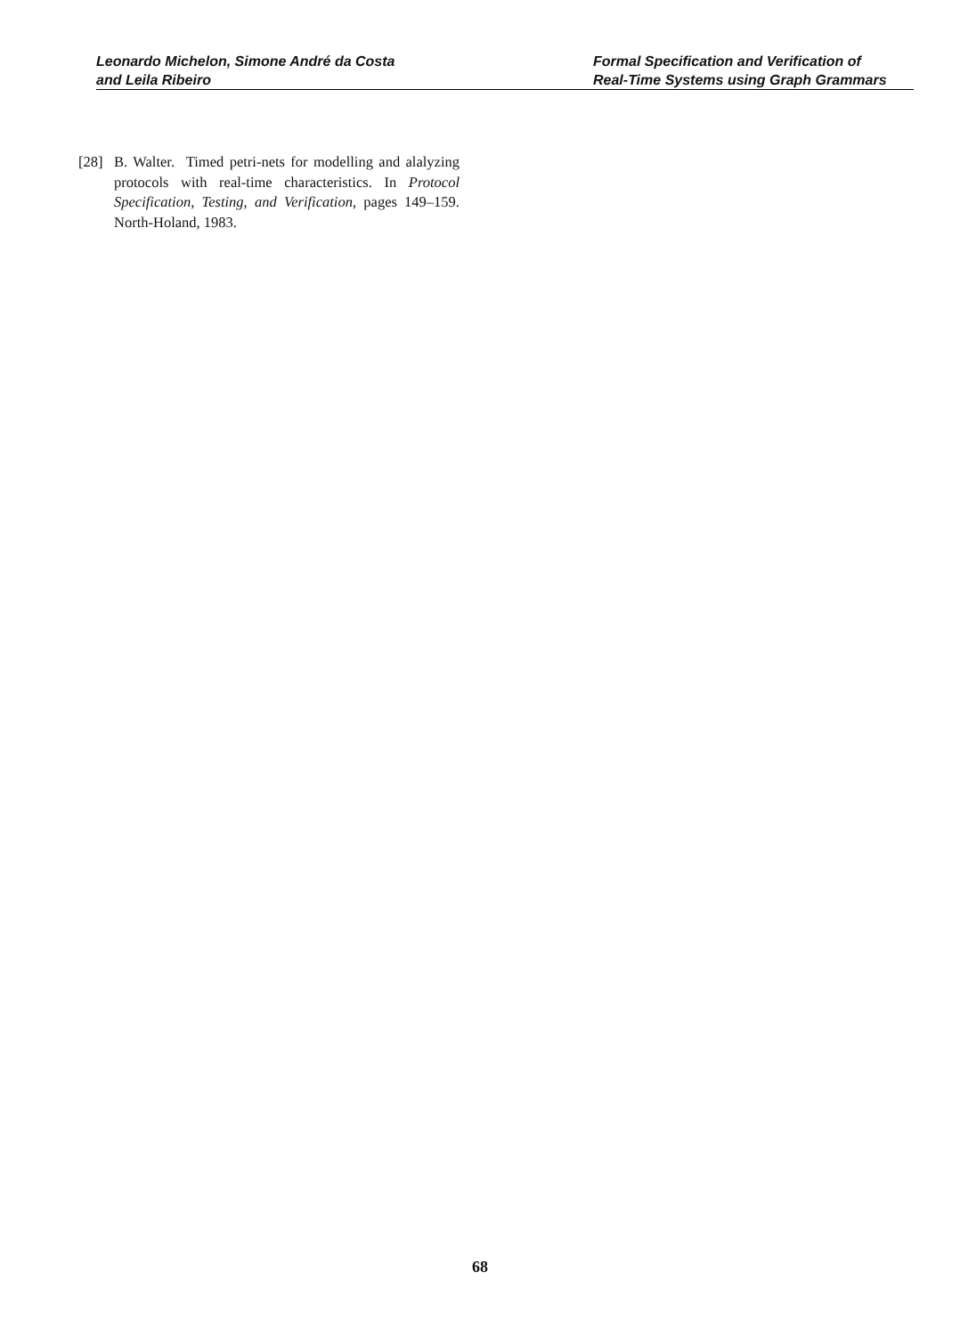Leonardo Michelon, Simone André da Costa
and Leila Ribeiro
Formal Specification and Verification of
Real-Time Systems using Graph Grammars
[28] B. Walter. Timed petri-nets for modelling and alalyzing protocols with real-time characteristics. In Protocol Specification, Testing, and Verification, pages 149–159. North-Holand, 1983.
68